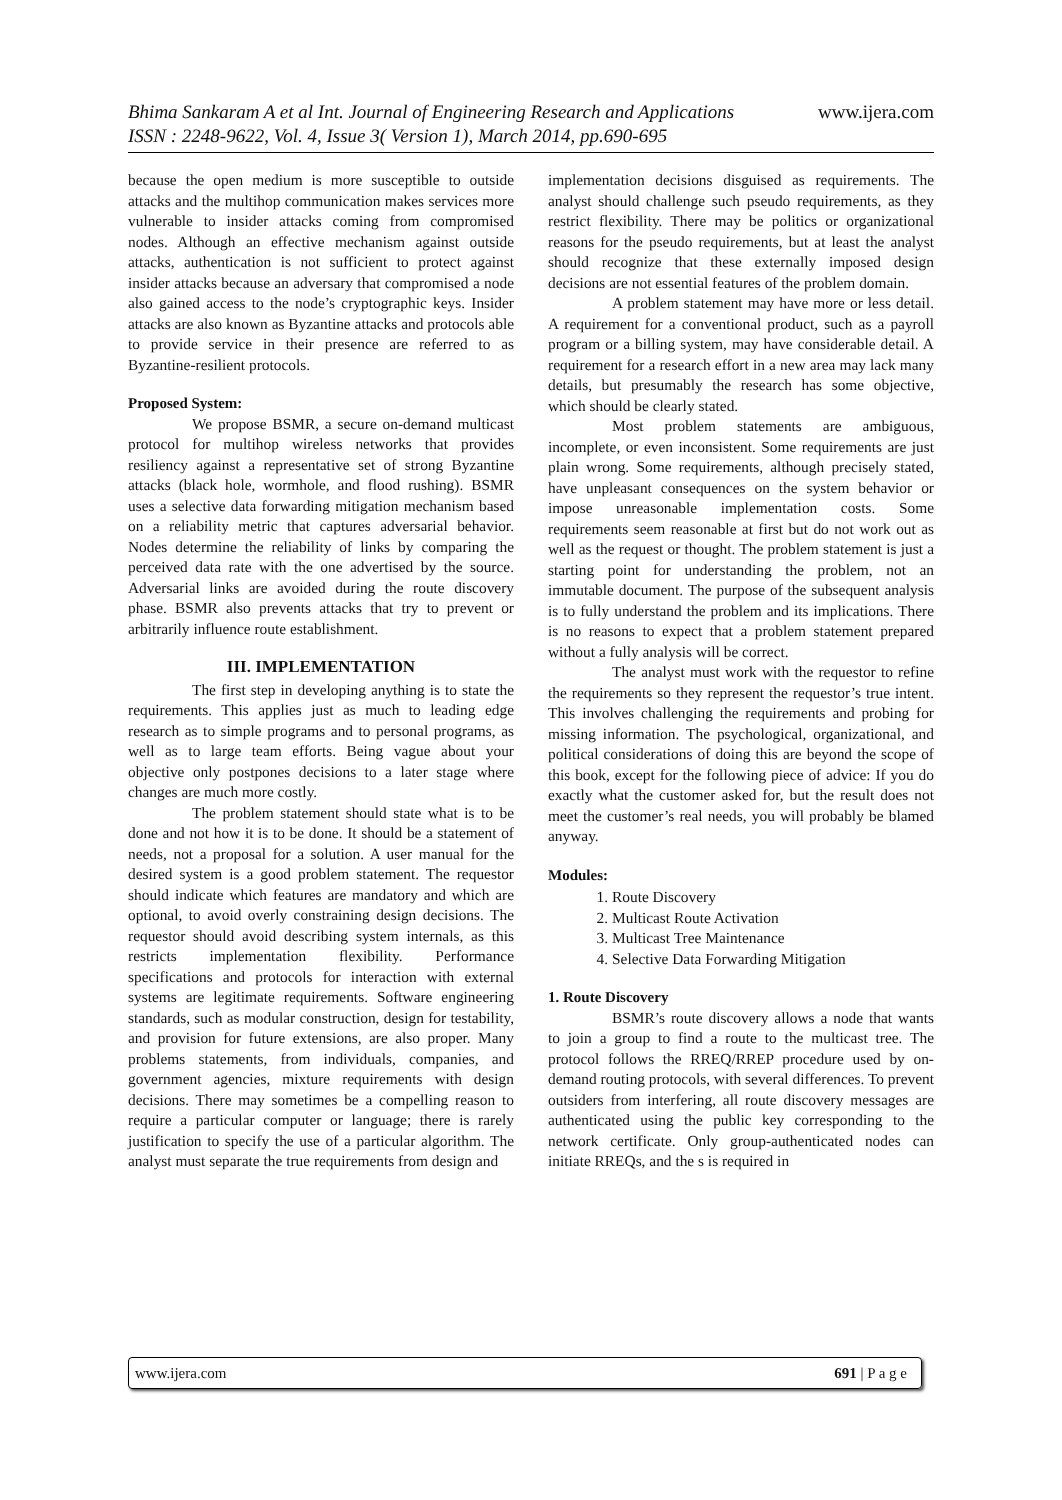www.ijera.com Bhima Sankaram A et al Int. Journal of Engineering Research and Applications
ISSN : 2248-9622, Vol. 4, Issue 3( Version 1), March 2014, pp.690-695
because the open medium is more susceptible to outside attacks and the multihop communication makes services more vulnerable to insider attacks coming from compromised nodes. Although an effective mechanism against outside attacks, authentication is not sufficient to protect against insider attacks because an adversary that compromised a node also gained access to the node’s cryptographic keys. Insider attacks are also known as Byzantine attacks and protocols able to provide service in their presence are referred to as Byzantine-resilient protocols.
Proposed System:
We propose BSMR, a secure on-demand multicast protocol for multihop wireless networks that provides resiliency against a representative set of strong Byzantine attacks (black hole, wormhole, and flood rushing). BSMR uses a selective data forwarding mitigation mechanism based on a reliability metric that captures adversarial behavior. Nodes determine the reliability of links by comparing the perceived data rate with the one advertised by the source. Adversarial links are avoided during the route discovery phase. BSMR also prevents attacks that try to prevent or arbitrarily influence route establishment.
III. IMPLEMENTATION
The first step in developing anything is to state the requirements. This applies just as much to leading edge research as to simple programs and to personal programs, as well as to large team efforts. Being vague about your objective only postpones decisions to a later stage where changes are much more costly.
The problem statement should state what is to be done and not how it is to be done. It should be a statement of needs, not a proposal for a solution. A user manual for the desired system is a good problem statement. The requestor should indicate which features are mandatory and which are optional, to avoid overly constraining design decisions. The requestor should avoid describing system internals, as this restricts implementation flexibility. Performance specifications and protocols for interaction with external systems are legitimate requirements. Software engineering standards, such as modular construction, design for testability, and provision for future extensions, are also proper. Many problems statements, from individuals, companies, and government agencies, mixture requirements with design decisions. There may sometimes be a compelling reason to require a particular computer or language; there is rarely justification to specify the use of a particular algorithm. The analyst must separate the true requirements from design and
implementation decisions disguised as requirements. The analyst should challenge such pseudo requirements, as they restrict flexibility. There may be politics or organizational reasons for the pseudo requirements, but at least the analyst should recognize that these externally imposed design decisions are not essential features of the problem domain.
A problem statement may have more or less detail. A requirement for a conventional product, such as a payroll program or a billing system, may have considerable detail. A requirement for a research effort in a new area may lack many details, but presumably the research has some objective, which should be clearly stated.
Most problem statements are ambiguous, incomplete, or even inconsistent. Some requirements are just plain wrong. Some requirements, although precisely stated, have unpleasant consequences on the system behavior or impose unreasonable implementation costs. Some requirements seem reasonable at first but do not work out as well as the request or thought. The problem statement is just a starting point for understanding the problem, not an immutable document. The purpose of the subsequent analysis is to fully understand the problem and its implications. There is no reasons to expect that a problem statement prepared without a fully analysis will be correct.
The analyst must work with the requestor to refine the requirements so they represent the requestor’s true intent. This involves challenging the requirements and probing for missing information. The psychological, organizational, and political considerations of doing this are beyond the scope of this book, except for the following piece of advice: If you do exactly what the customer asked for, but the result does not meet the customer’s real needs, you will probably be blamed anyway.
Modules:
1. Route Discovery
2. Multicast Route Activation
3. Multicast Tree Maintenance
4. Selective Data Forwarding Mitigation
1. Route Discovery
BSMR’s route discovery allows a node that wants to join a group to find a route to the multicast tree. The protocol follows the RREQ/RREP procedure used by on-demand routing protocols, with several differences. To prevent outsiders from interfering, all route discovery messages are authenticated using the public key corresponding to the network certificate. Only group-authenticated nodes can initiate RREQs, and the s is required in
www.ijera.com 691 | P a g e